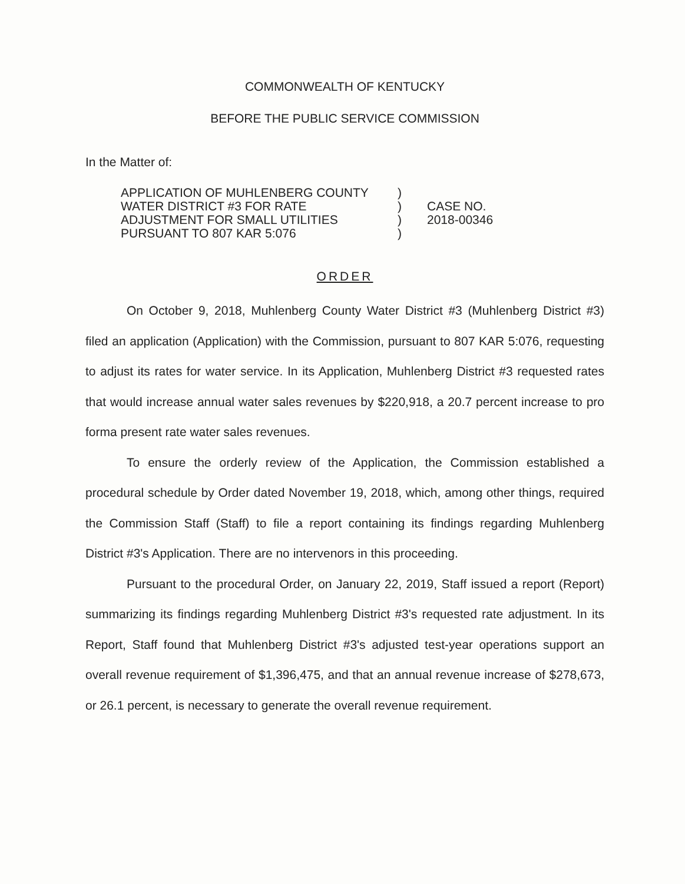COMMONWEALTH OF KENTUCKY
BEFORE THE PUBLIC SERVICE COMMISSION
In the Matter of:
APPLICATION OF MUHLENBERG COUNTY
WATER DISTRICT #3 FOR RATE
ADJUSTMENT FOR SMALL UTILITIES
PURSUANT TO 807 KAR 5:076
)
)
)
)
CASE NO.
2018-00346
ORDER
On October 9, 2018, Muhlenberg County Water District #3 (Muhlenberg District #3) filed an application (Application) with the Commission, pursuant to 807 KAR 5:076, requesting to adjust its rates for water service. In its Application, Muhlenberg District #3 requested rates that would increase annual water sales revenues by $220,918, a 20.7 percent increase to pro forma present rate water sales revenues.
To ensure the orderly review of the Application, the Commission established a procedural schedule by Order dated November 19, 2018, which, among other things, required the Commission Staff (Staff) to file a report containing its findings regarding Muhlenberg District #3's Application. There are no intervenors in this proceeding.
Pursuant to the procedural Order, on January 22, 2019, Staff issued a report (Report) summarizing its findings regarding Muhlenberg District #3's requested rate adjustment. In its Report, Staff found that Muhlenberg District #3's adjusted test-year operations support an overall revenue requirement of $1,396,475, and that an annual revenue increase of $278,673, or 26.1 percent, is necessary to generate the overall revenue requirement.